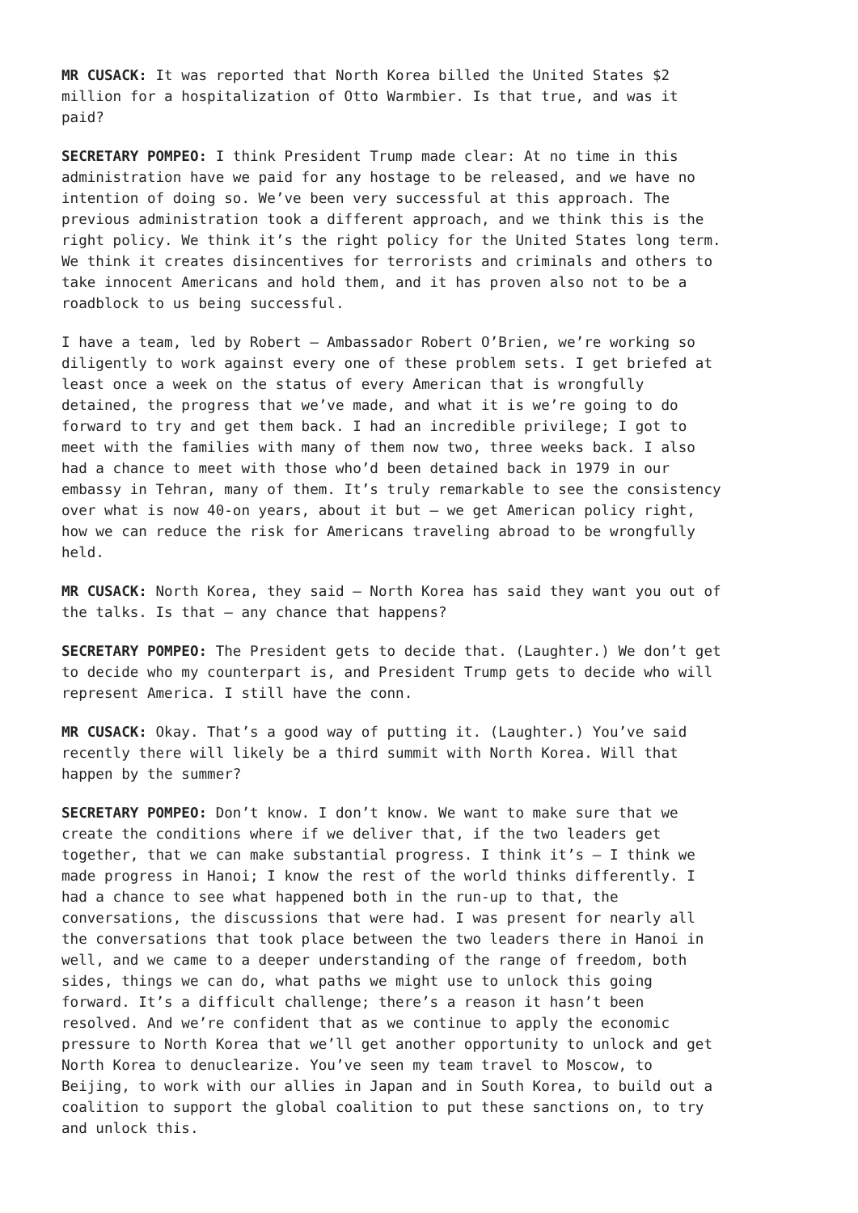MR CUSACK: It was reported that North Korea billed the United States $2 million for a hospitalization of Otto Warmbier. Is that true, and was it paid?
SECRETARY POMPEO: I think President Trump made clear: At no time in this administration have we paid for any hostage to be released, and we have no intention of doing so. We’ve been very successful at this approach. The previous administration took a different approach, and we think this is the right policy. We think it’s the right policy for the United States long term. We think it creates disincentives for terrorists and criminals and others to take innocent Americans and hold them, and it has proven also not to be a roadblock to us being successful.
I have a team, led by Robert – Ambassador Robert O’Brien, we’re working so diligently to work against every one of these problem sets. I get briefed at least once a week on the status of every American that is wrongfully detained, the progress that we’ve made, and what it is we’re going to do forward to try and get them back. I had an incredible privilege; I got to meet with the families with many of them now two, three weeks back. I also had a chance to meet with those who’d been detained back in 1979 in our embassy in Tehran, many of them. It’s truly remarkable to see the consistency over what is now 40-on years, about it but – we get American policy right, how we can reduce the risk for Americans traveling abroad to be wrongfully held.
MR CUSACK: North Korea, they said – North Korea has said they want you out of the talks. Is that – any chance that happens?
SECRETARY POMPEO: The President gets to decide that. (Laughter.) We don’t get to decide who my counterpart is, and President Trump gets to decide who will represent America. I still have the conn.
MR CUSACK: Okay. That’s a good way of putting it. (Laughter.) You’ve said recently there will likely be a third summit with North Korea. Will that happen by the summer?
SECRETARY POMPEO: Don’t know. I don’t know. We want to make sure that we create the conditions where if we deliver that, if the two leaders get together, that we can make substantial progress. I think it’s – I think we made progress in Hanoi; I know the rest of the world thinks differently. I had a chance to see what happened both in the run-up to that, the conversations, the discussions that were had. I was present for nearly all the conversations that took place between the two leaders there in Hanoi in well, and we came to a deeper understanding of the range of freedom, both sides, things we can do, what paths we might use to unlock this going forward. It’s a difficult challenge; there’s a reason it hasn’t been resolved. And we’re confident that as we continue to apply the economic pressure to North Korea that we’ll get another opportunity to unlock and get North Korea to denuclearize. You’ve seen my team travel to Moscow, to Beijing, to work with our allies in Japan and in South Korea, to build out a coalition to support the global coalition to put these sanctions on, to try and unlock this.